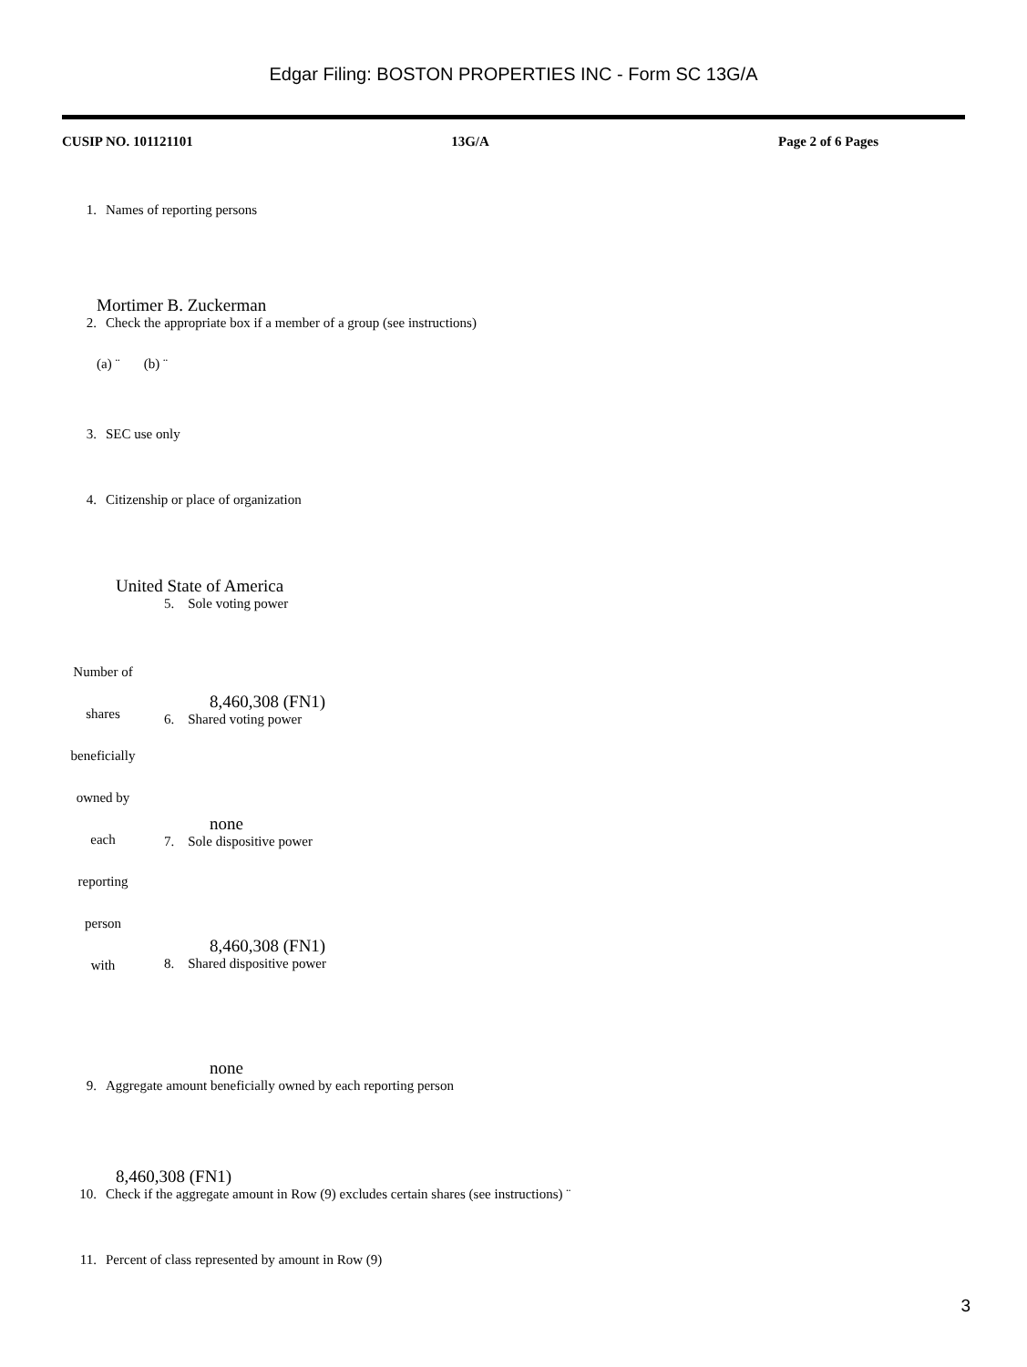Edgar Filing: BOSTON PROPERTIES INC - Form SC 13G/A
CUSIP NO. 101121101 13G/A Page 2 of 6 Pages
1. Names of reporting persons
Mortimer B. Zuckerman
2. Check the appropriate box if a member of a group (see instructions)
(a) ¨ (b) ¨
3. SEC use only
4. Citizenship or place of organization
United State of America
| Number of shares beneficially owned by each reporting person with | 5. Sole voting power 8,460,308 (FN1) 6. Shared voting power none 7. Sole dispositive power 8,460,308 (FN1) 8. Shared dispositive power none |
9. Aggregate amount beneficially owned by each reporting person
8,460,308 (FN1)
10. Check if the aggregate amount in Row (9) excludes certain shares (see instructions) ¨
11. Percent of class represented by amount in Row (9)
3